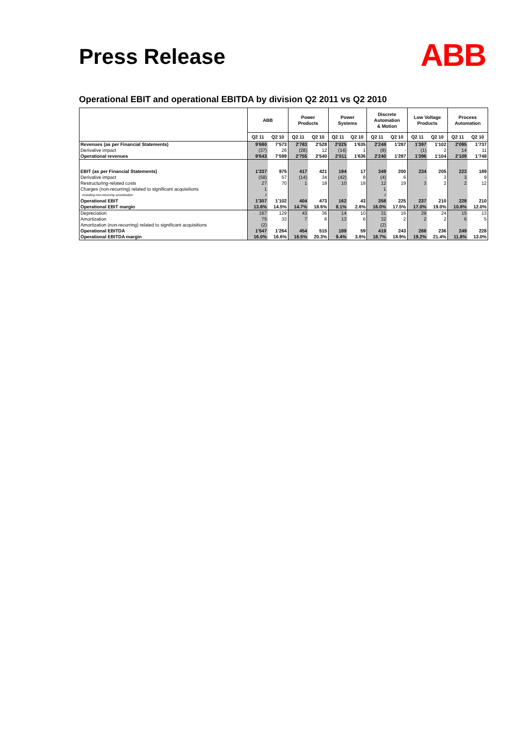Press Release
ABB
Operational EBIT and operational EBITDA by division Q2 2011 vs Q2 2010
| | ABB | | Power Products | | Power Systems | | Discrete Automation & Motion | | Low Voltage Products | | Process Automation | |
| --- | --- | --- | --- | --- | --- | --- | --- | --- | --- | --- | --- | --- |
| | Q2 11 | Q2 10 | Q2 11 | Q2 10 | Q2 11 | Q2 10 | Q2 11 | Q2 10 | Q2 11 | Q2 10 | Q2 11 | Q2 10 |
| Revenues (as per Financial Statements) | 9'680 | 7'573 | 2'783 | 2'528 | 2'025 | 1'635 | 2'248 | 1'287 | 1'397 | 1'102 | 2'095 | 1'737 |
| Derivative impact | (37) | 26 | (28) | 12 | (14) | 1 | (8) | - | (1) | 2 | 14 | 11 |
| Operational revenues | 9'643 | 7'599 | 2'755 | 2'540 | 2'011 | 1'636 | 2'240 | 1'287 | 1'396 | 1'104 | 2'109 | 1'748 |
| EBIT (as per Financial Statements) | 1'337 | 975 | 417 | 421 | 194 | 17 | 349 | 200 | 234 | 205 | 223 | 189 |
| Derivative impact | (58) | 57 | (14) | 34 | (42) | 8 | (4) | 6 | - | 3 | 3 | 9 |
| Restructuring-related costs | 27 | 70 | 1 | 18 | 10 | 18 | 12 | 19 | 3 | 2 | 2 | 12 |
| Charges (non-recurring) related to significant acquisitions | 1 | | | | | | 1 | | | | | |
| including non-recurring amortization | 2 | | | | | | 2 | | | | | |
| Operational EBIT | 1'307 | 1'102 | 404 | 473 | 162 | 43 | 358 | 225 | 237 | 210 | 228 | 210 |
| Operational EBIT margin | 13.6% | 14.5% | 14.7% | 18.6% | 8.1% | 2.6% | 16.0% | 17.5% | 17.0% | 19.0% | 10.8% | 12.0% |
| Depreciation | 167 | 129 | 43 | 36 | 14 | 10 | 31 | 16 | 29 | 24 | 15 | 13 |
| Amortization | 75 | 33 | 7 | 6 | 13 | 6 | 32 | 2 | 2 | 2 | 6 | 5 |
| Amortization (non-recurring) related to significant acquisitions | (2) | | | | | | (2) | | | | | |
| Operational EBITDA | 1'547 | 1'264 | 454 | 515 | 189 | 59 | 419 | 243 | 268 | 236 | 249 | 228 |
| Operational EBITDA margin | 16.0% | 16.6% | 16.5% | 20.3% | 9.4% | 3.6% | 18.7% | 18.9% | 19.2% | 21.4% | 11.8% | 13.0% |